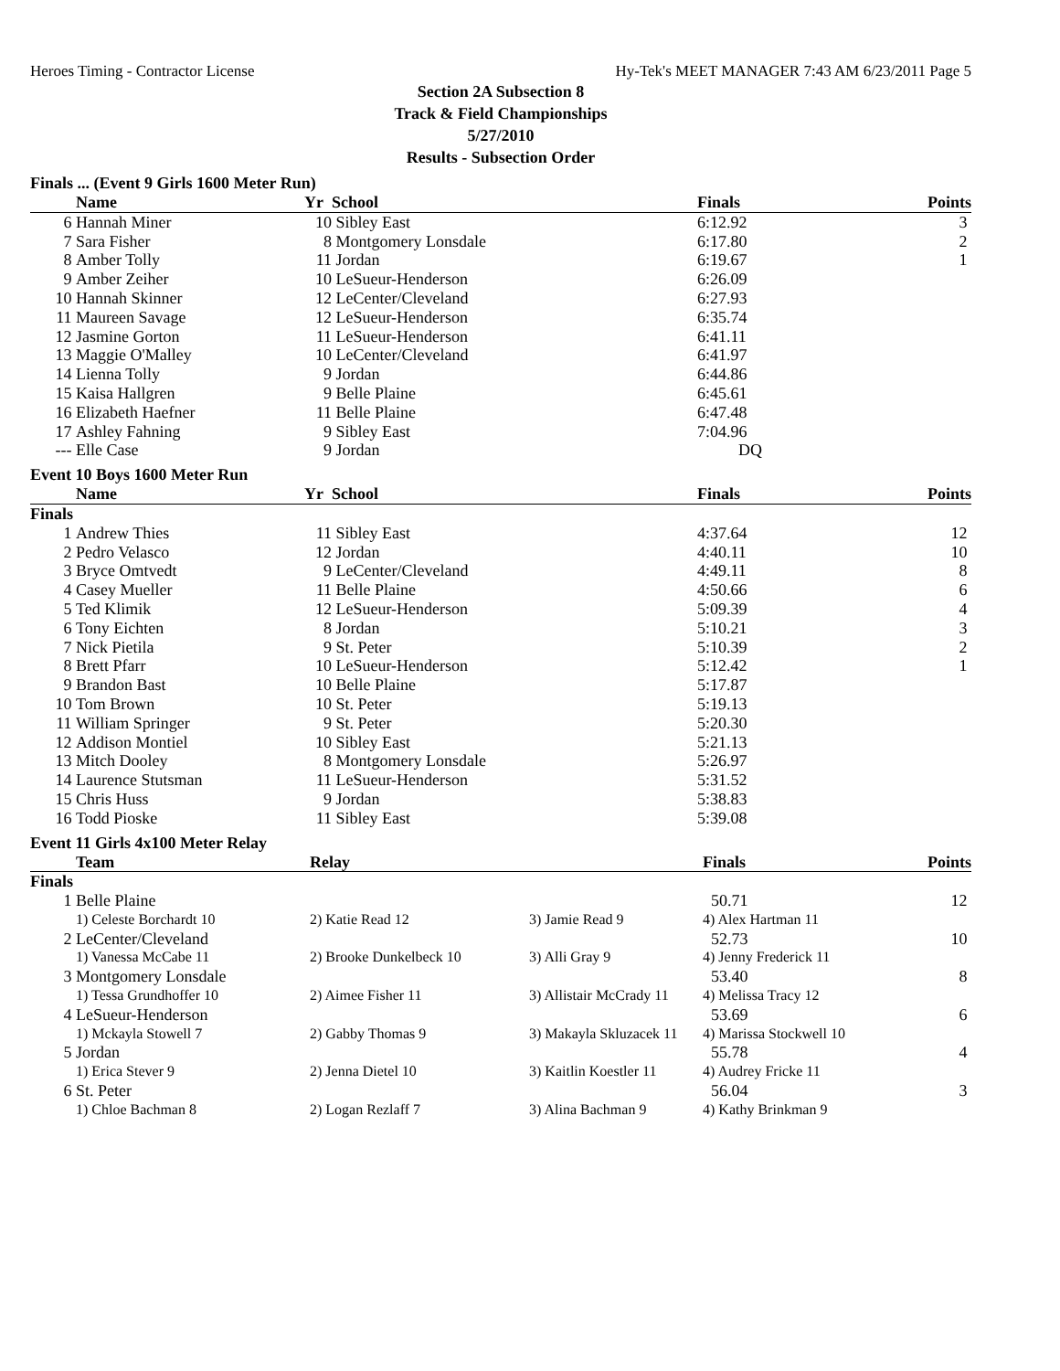Heroes Timing - Contractor License Hy-Tek's MEET MANAGER 7:43 AM 6/23/2011 Page 5
Section 2A Subsection 8
Track & Field Championships
5/27/2010
Results - Subsection Order
Finals ... (Event 9 Girls 1600 Meter Run)
| | Name | Yr | School | Finals | Points |
| --- | --- | --- | --- | --- | --- |
| 6 | Hannah Miner | 10 | Sibley East | 6:12.92 | 3 |
| 7 | Sara Fisher | 8 | Montgomery Lonsdale | 6:17.80 | 2 |
| 8 | Amber Tolly | 11 | Jordan | 6:19.67 | 1 |
| 9 | Amber Zeiher | 10 | LeSueur-Henderson | 6:26.09 | |
| 10 | Hannah Skinner | 12 | LeCenter/Cleveland | 6:27.93 | |
| 11 | Maureen Savage | 12 | LeSueur-Henderson | 6:35.74 | |
| 12 | Jasmine Gorton | 11 | LeSueur-Henderson | 6:41.11 | |
| 13 | Maggie O'Malley | 10 | LeCenter/Cleveland | 6:41.97 | |
| 14 | Lienna Tolly | 9 | Jordan | 6:44.86 | |
| 15 | Kaisa Hallgren | 9 | Belle Plaine | 6:45.61 | |
| 16 | Elizabeth Haefner | 11 | Belle Plaine | 6:47.48 | |
| 17 | Ashley Fahning | 9 | Sibley East | 7:04.96 | |
| --- | Elle Case | 9 | Jordan | DQ | |
Event 10 Boys 1600 Meter Run
| | Name | Yr | School | Finals | Points |
| --- | --- | --- | --- | --- | --- |
| Finals | | | | | |
| 1 | Andrew Thies | 11 | Sibley East | 4:37.64 | 12 |
| 2 | Pedro Velasco | 12 | Jordan | 4:40.11 | 10 |
| 3 | Bryce Omtvedt | 9 | LeCenter/Cleveland | 4:49.11 | 8 |
| 4 | Casey Mueller | 11 | Belle Plaine | 4:50.66 | 6 |
| 5 | Ted Klimik | 12 | LeSueur-Henderson | 5:09.39 | 4 |
| 6 | Tony Eichten | 8 | Jordan | 5:10.21 | 3 |
| 7 | Nick Pietila | 9 | St. Peter | 5:10.39 | 2 |
| 8 | Brett Pfarr | 10 | LeSueur-Henderson | 5:12.42 | 1 |
| 9 | Brandon Bast | 10 | Belle Plaine | 5:17.87 | |
| 10 | Tom Brown | 10 | St. Peter | 5:19.13 | |
| 11 | William Springer | 9 | St. Peter | 5:20.30 | |
| 12 | Addison Montiel | 10 | Sibley East | 5:21.13 | |
| 13 | Mitch Dooley | 8 | Montgomery Lonsdale | 5:26.97 | |
| 14 | Laurence Stutsman | 11 | LeSueur-Henderson | 5:31.52 | |
| 15 | Chris Huss | 9 | Jordan | 5:38.83 | |
| 16 | Todd Pioske | 11 | Sibley East | 5:39.08 | |
Event 11 Girls 4x100 Meter Relay
| | Team | Relay | | Finals | Points |
| --- | --- | --- | --- | --- | --- |
| Finals | | | | | |
| 1 | Belle Plaine | | | 50.71 | 12 |
| | 1) Celeste Borchardt 10 | 2) Katie Read 12 | 3) Jamie Read 9 | 4) Alex Hartman 11 | |
| 2 | LeCenter/Cleveland | | | 52.73 | 10 |
| | 1) Vanessa McCabe 11 | 2) Brooke Dunkelbeck 10 | 3) Alli Gray 9 | 4) Jenny Frederick 11 | |
| 3 | Montgomery Lonsdale | | | 53.40 | 8 |
| | 1) Tessa Grundhoffer 10 | 2) Aimee Fisher 11 | 3) Allistair McCrady 11 | 4) Melissa Tracy 12 | |
| 4 | LeSueur-Henderson | | | 53.69 | 6 |
| | 1) Mckayla Stowell 7 | 2) Gabby Thomas 9 | 3) Makayla Skluzacek 11 | 4) Marissa Stockwell 10 | |
| 5 | Jordan | | | 55.78 | 4 |
| | 1) Erica Stever 9 | 2) Jenna Dietel 10 | 3) Kaitlin Koestler 11 | 4) Audrey Fricke 11 | |
| 6 | St. Peter | | | 56.04 | 3 |
| | 1) Chloe Bachman 8 | 2) Logan Rezlaff 7 | 3) Alina Bachman 9 | 4) Kathy Brinkman 9 | |